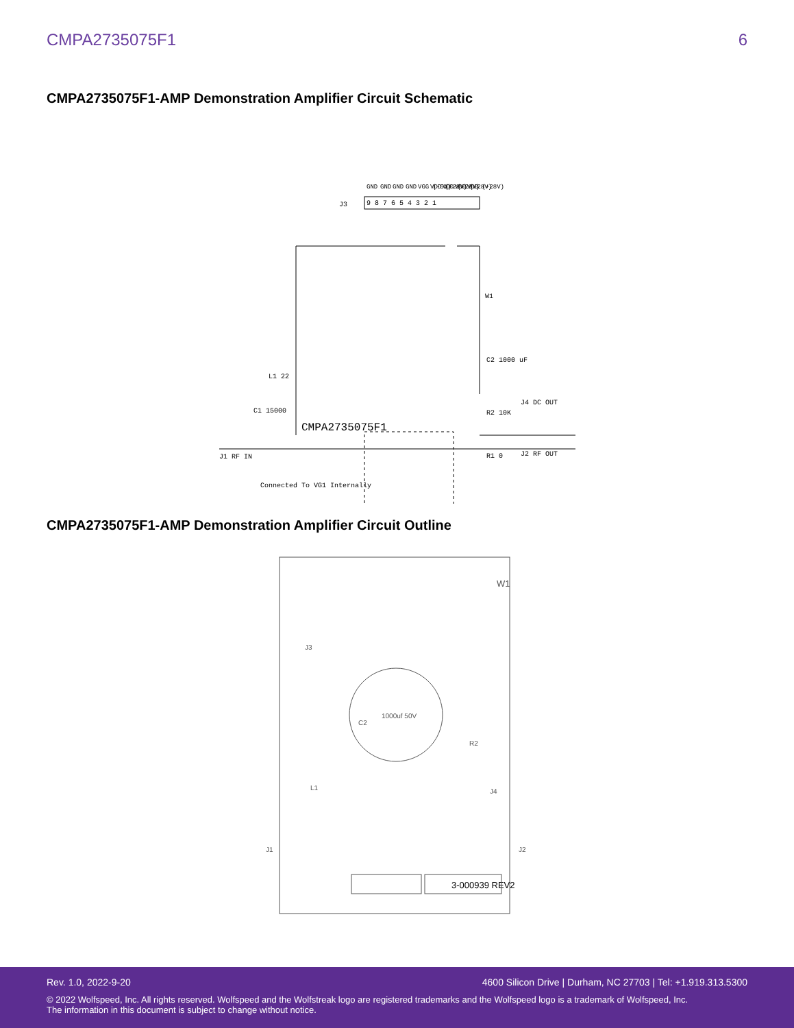CMPA2735075F1 6
CMPA2735075F1-AMP Demonstration Amplifier Circuit Schematic
J3
GND
GND
GND
GND
VGG (-5V)
VDD (+28V)
VDD (+28V)
VDD (+28V)
VDD (+28V)
9 8 7 6 5 4 3 2 1
W1
C2 1000 uF
L1 22
C1 15000
CMPA2735075F1
J1 RF IN
R1 0
R2 10K
J4 DC OUT
J2 RF OUT
Connected To VG1 Internally
CMPA2735075F1-AMP Demonstration Amplifier Circuit Outline
J3
W1
1000uf 50V
C2
R2
J4
L1
.
J1
J2
3-000939 REV2
Rev. 1.0, 2022-9-20 4600 Silicon Drive | Durham, NC 27703 | Tel: +1.919.313.5300
© 2022 Wolfspeed, Inc. All rights reserved. Wolfspeed and the Wolfstreak logo are registered trademarks and the Wolfspeed logo is a trademark of Wolfspeed, Inc.
The information in this document is subject to change without notice.